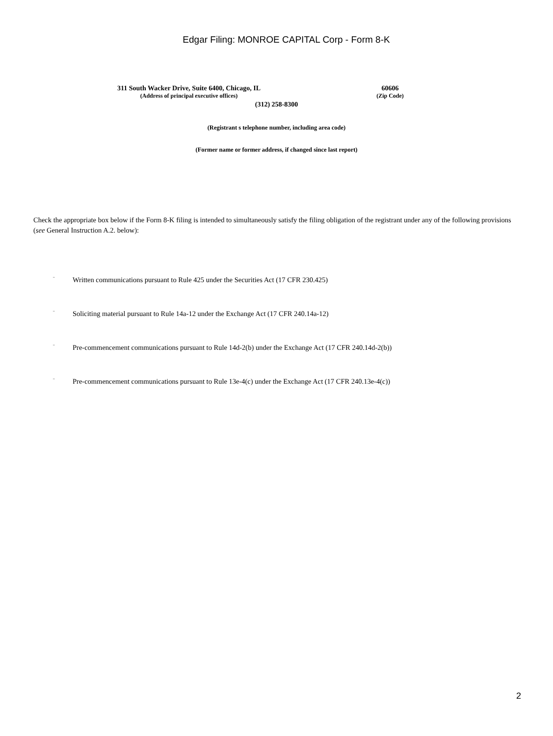Edgar Filing: MONROE CAPITAL Corp - Form 8-K
311 South Wacker Drive, Suite 6400, Chicago, IL
(Address of principal executive offices)
60606
(Zip Code)
(312) 258-8300
(Registrant s telephone number, including area code)
(Former name or former address, if changed since last report)
Check the appropriate box below if the Form 8-K filing is intended to simultaneously satisfy the filing obligation of the registrant under any of the following provisions (see General Instruction A.2. below):
¨ Written communications pursuant to Rule 425 under the Securities Act (17 CFR 230.425)
¨ Soliciting material pursuant to Rule 14a-12 under the Exchange Act (17 CFR 240.14a-12)
¨ Pre-commencement communications pursuant to Rule 14d-2(b) under the Exchange Act (17 CFR 240.14d-2(b))
¨ Pre-commencement communications pursuant to Rule 13e-4(c) under the Exchange Act (17 CFR 240.13e-4(c))
2